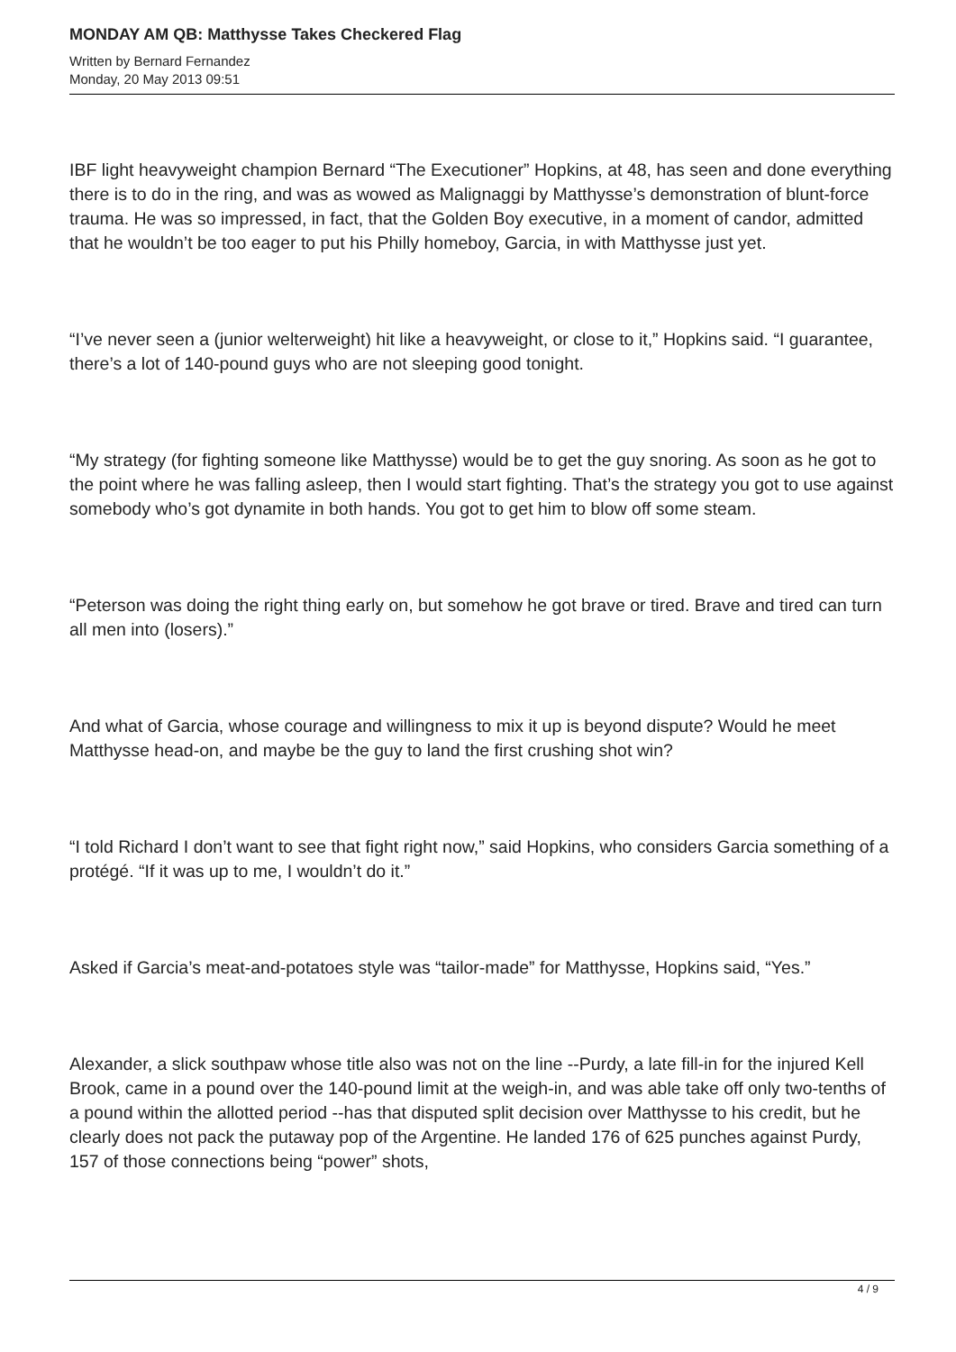MONDAY AM QB: Matthysse Takes Checkered Flag
Written by Bernard Fernandez
Monday, 20 May 2013 09:51
IBF light heavyweight champion Bernard “The Executioner” Hopkins, at 48, has seen and done everything there is to do in the ring, and was as wowed as Malignaggi by Matthysse’s demonstration of blunt-force trauma. He was so impressed, in fact, that the Golden Boy executive, in a moment of candor, admitted that he wouldn’t be too eager to put his Philly homeboy, Garcia, in with Matthysse just yet.
“I’ve never seen a (junior welterweight) hit like a heavyweight, or close to it,” Hopkins said. “I guarantee, there’s a lot of 140-pound guys who are not sleeping good tonight.
“My strategy (for fighting someone like Matthysse) would be to get the guy snoring. As soon as he got to the point where he was falling asleep, then I would start fighting. That’s the strategy you got to use against somebody who’s got dynamite in both hands. You got to get him to blow off some steam.
“Peterson was doing the right thing early on, but somehow he got brave or tired. Brave and tired can turn all men into (losers).”
And what of Garcia, whose courage and willingness to mix it up is beyond dispute? Would he meet Matthysse head-on, and maybe be the guy to land the first crushing shot win?
“I told Richard I don’t want to see that fight right now,” said Hopkins, who considers Garcia something of a protégé. “If it was up to me, I wouldn’t do it.”
Asked if Garcia’s meat-and-potatoes style was “tailor-made” for Matthysse, Hopkins said, “Yes.”
Alexander, a slick southpaw whose title also was not on the line --Purdy, a late fill-in for the injured Kell Brook, came in a pound over the 140-pound limit at the weigh-in, and was able take off only two-tenths of a pound within the allotted period --has that disputed split decision over Matthysse to his credit, but he clearly does not pack the putaway pop of the Argentine. He landed 176 of 625 punches against Purdy, 157 of those connections being “power” shots,
4 / 9